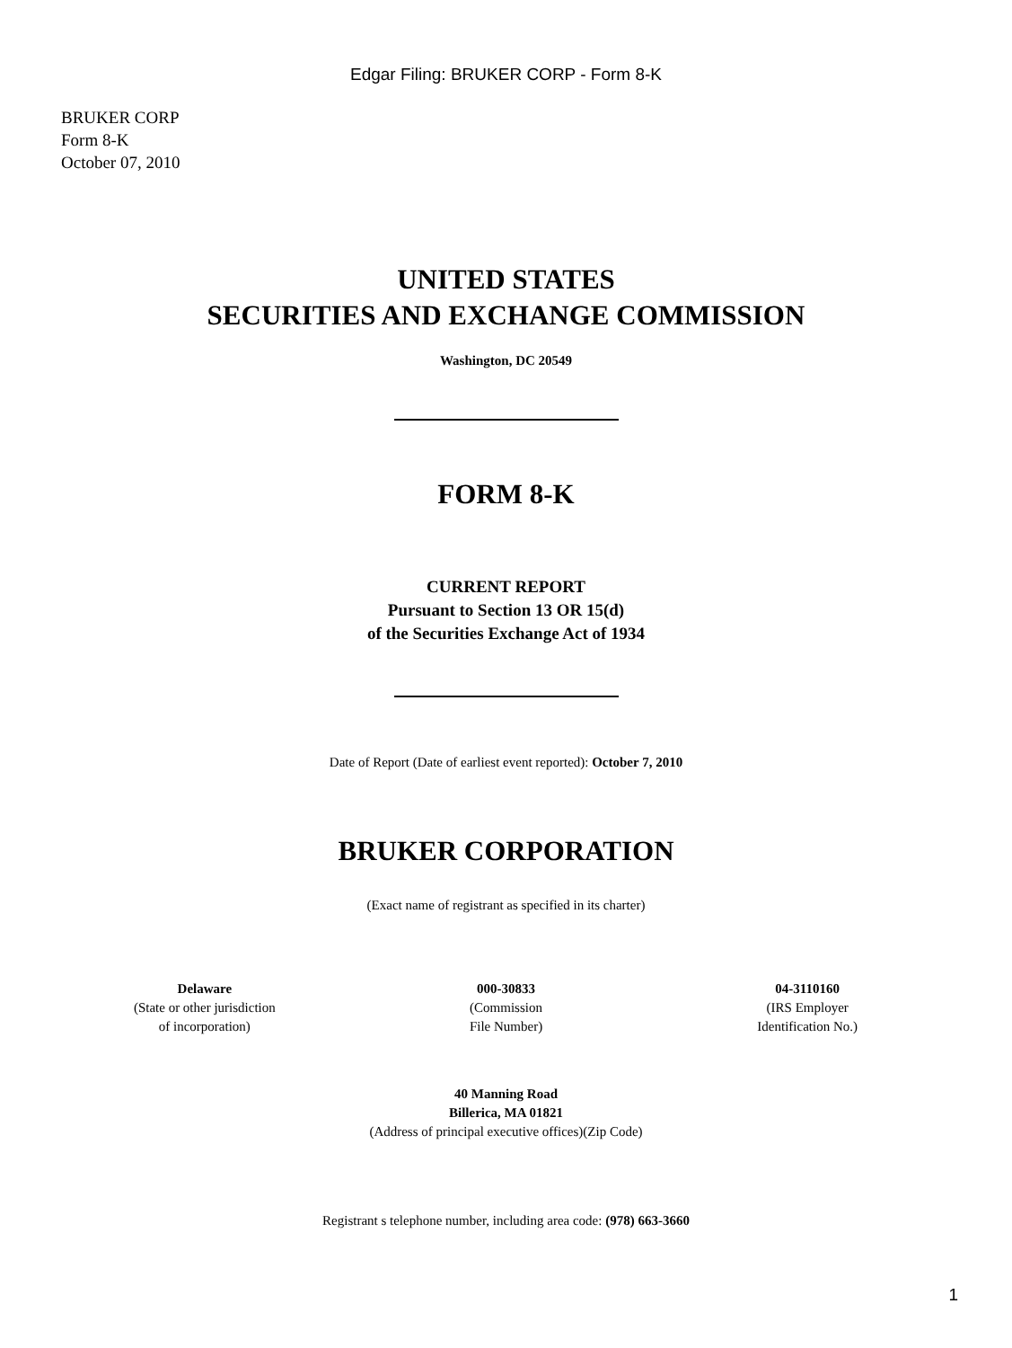Edgar Filing: BRUKER CORP - Form 8-K
BRUKER CORP
Form 8-K
October 07, 2010
UNITED STATES
SECURITIES AND EXCHANGE COMMISSION
Washington, DC 20549
FORM 8-K
CURRENT REPORT
Pursuant to Section 13 OR 15(d)
of the Securities Exchange Act of 1934
Date of Report (Date of earliest event reported): October 7, 2010
BRUKER CORPORATION
(Exact name of registrant as specified in its charter)
Delaware
(State or other jurisdiction
of incorporation)
000-30833
(Commission
File Number)
04-3110160
(IRS Employer
Identification No.)
40 Manning Road
Billerica, MA 01821
(Address of principal executive offices)(Zip Code)
Registrant s telephone number, including area code: (978) 663-3660
1